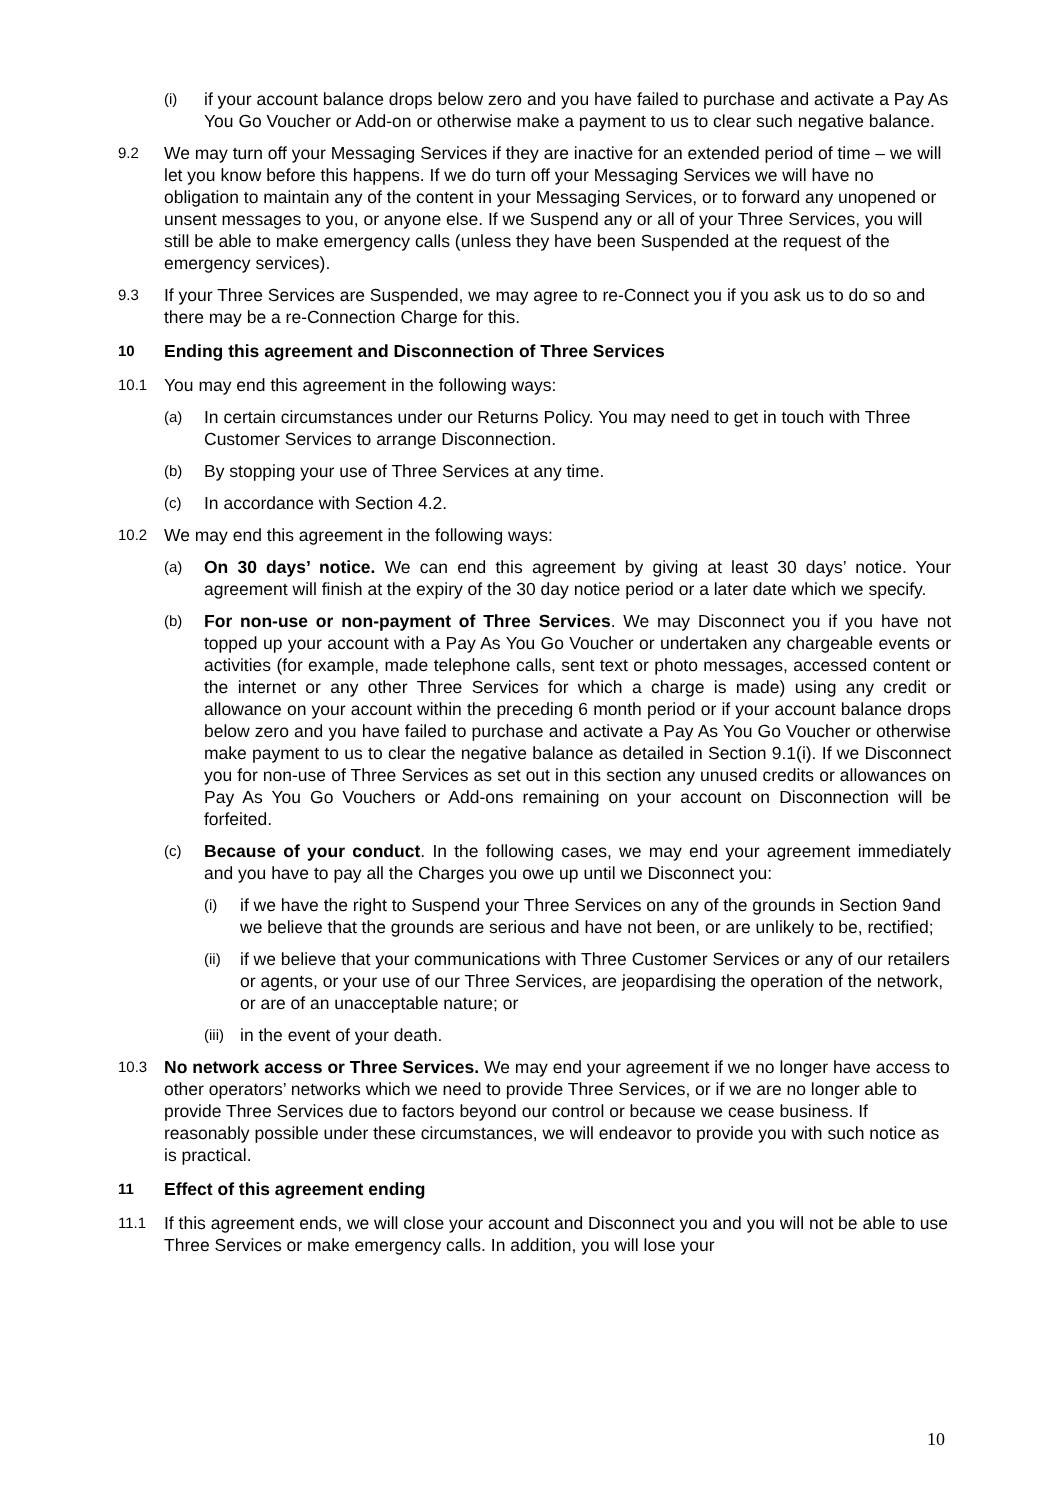(i) if your account balance drops below zero and you have failed to purchase and activate a Pay As You Go Voucher or Add-on or otherwise make a payment to us to clear such negative balance.
9.2 We may turn off your Messaging Services if they are inactive for an extended period of time – we will let you know before this happens. If we do turn off your Messaging Services we will have no obligation to maintain any of the content in your Messaging Services, or to forward any unopened or unsent messages to you, or anyone else. If we Suspend any or all of your Three Services, you will still be able to make emergency calls (unless they have been Suspended at the request of the emergency services).
9.3 If your Three Services are Suspended, we may agree to re-Connect you if you ask us to do so and there may be a re-Connection Charge for this.
10 Ending this agreement and Disconnection of Three Services
10.1 You may end this agreement in the following ways:
(a) In certain circumstances under our Returns Policy. You may need to get in touch with Three Customer Services to arrange Disconnection.
(b) By stopping your use of Three Services at any time.
(c) In accordance with Section 4.2.
10.2 We may end this agreement in the following ways:
(a) On 30 days’ notice. We can end this agreement by giving at least 30 days’ notice. Your agreement will finish at the expiry of the 30 day notice period or a later date which we specify.
(b) For non-use or non-payment of Three Services. We may Disconnect you if you have not topped up your account with a Pay As You Go Voucher or undertaken any chargeable events or activities (for example, made telephone calls, sent text or photo messages, accessed content or the internet or any other Three Services for which a charge is made) using any credit or allowance on your account within the preceding 6 month period or if your account balance drops below zero and you have failed to purchase and activate a Pay As You Go Voucher or otherwise make payment to us to clear the negative balance as detailed in Section 9.1(i). If we Disconnect you for non-use of Three Services as set out in this section any unused credits or allowances on Pay As You Go Vouchers or Add-ons remaining on your account on Disconnection will be forfeited.
(c) Because of your conduct. In the following cases, we may end your agreement immediately and you have to pay all the Charges you owe up until we Disconnect you:
(i) if we have the right to Suspend your Three Services on any of the grounds in Section 9and we believe that the grounds are serious and have not been, or are unlikely to be, rectified;
(ii) if we believe that your communications with Three Customer Services or any of our retailers or agents, or your use of our Three Services, are jeopardising the operation of the network, or are of an unacceptable nature; or
(iii) in the event of your death.
10.3 No network access or Three Services. We may end your agreement if we no longer have access to other operators’ networks which we need to provide Three Services, or if we are no longer able to provide Three Services due to factors beyond our control or because we cease business. If reasonably possible under these circumstances, we will endeavor to provide you with such notice as is practical.
11 Effect of this agreement ending
11.1 If this agreement ends, we will close your account and Disconnect you and you will not be able to use Three Services or make emergency calls. In addition, you will lose your
10